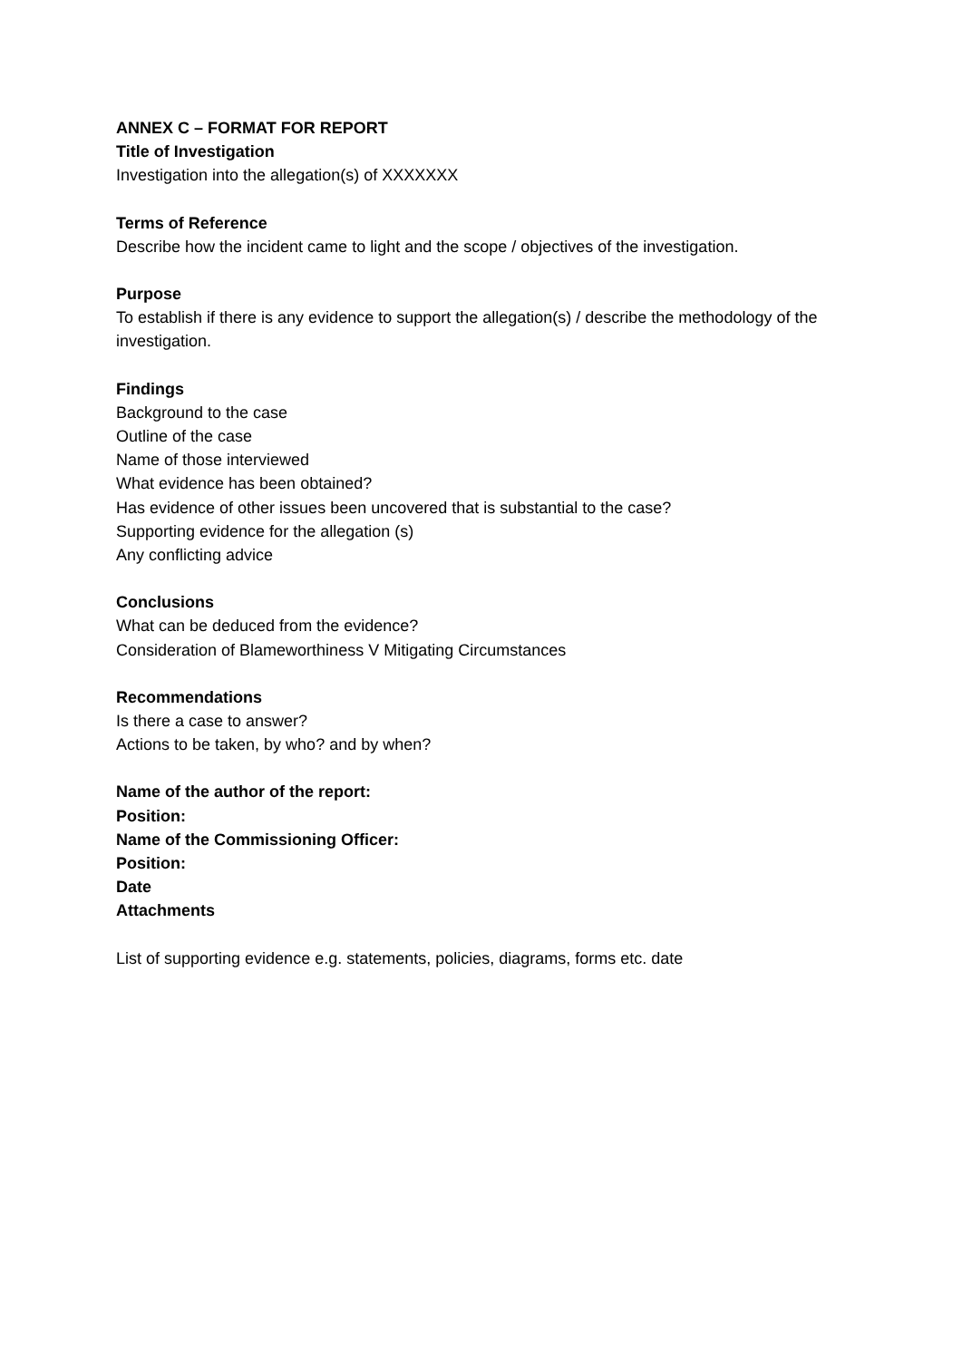ANNEX C – FORMAT FOR REPORT
Title of Investigation
Investigation into the allegation(s) of XXXXXXX
Terms of Reference
Describe how the incident came to light and the scope / objectives of the investigation.
Purpose
To establish if there is any evidence to support the allegation(s) / describe the methodology of the investigation.
Findings
Background to the case
Outline of the case
Name of those interviewed
What evidence has been obtained?
Has evidence of other issues been uncovered that is substantial to the case?
Supporting evidence for the allegation (s)
Any conflicting advice
Conclusions
What can be deduced from the evidence?
Consideration of Blameworthiness V Mitigating Circumstances
Recommendations
Is there a case to answer?
Actions to be taken, by who? and by when?
Name of the author of the report:
Position:
Name of the Commissioning Officer:
Position:
Date
Attachments
List of supporting evidence e.g. statements, policies, diagrams, forms etc. date